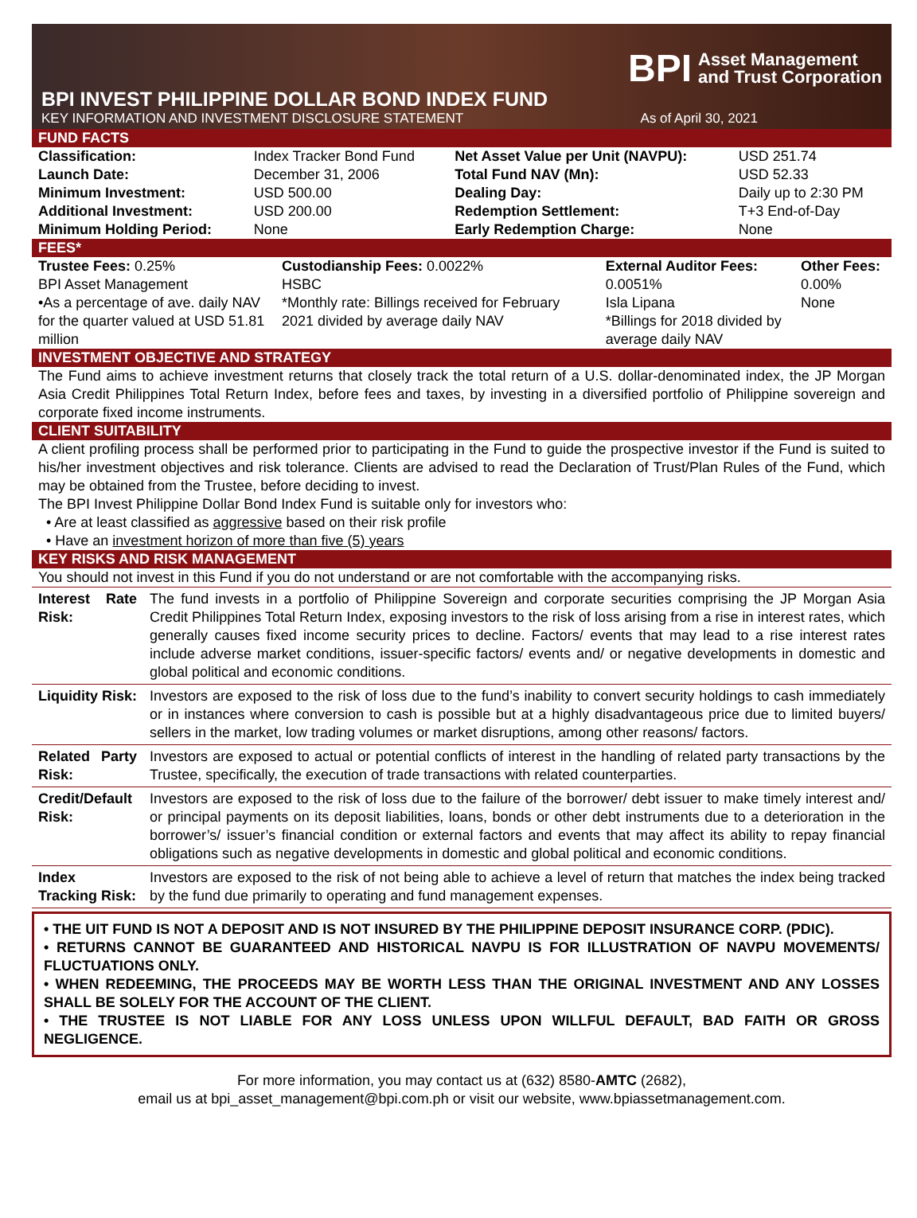BPI Asset Management
and Trust Corporation
BPI INVEST PHILIPPINE DOLLAR BOND INDEX FUND
KEY INFORMATION AND INVESTMENT DISCLOSURE STATEMENT As of April 30, 2021
FUND FACTS
| Classification: | Index Tracker Bond Fund | Net Asset Value per Unit (NAVPU): | USD 251.74 |
| Launch Date: | December 31, 2006 | Total Fund NAV (Mn): | USD 52.33 |
| Minimum Investment: | USD 500.00 | Dealing Day: | Daily up to 2:30 PM |
| Additional Investment: | USD 200.00 | Redemption Settlement: | T+3 End-of-Day |
| Minimum Holding Period: | None | Early Redemption Charge: | None |
FEES*
| Trustee Fees: 0.25% BPI Asset Management •As a percentage of ave. daily NAV for the quarter valued at USD 51.81 million | Custodianship Fees: 0.0022% HSBC *Monthly rate: Billings received for February 2021 divided by average daily NAV | External Auditor Fees: 0.0051% Isla Lipana *Billings for 2018 divided by average daily NAV | Other Fees: 0.00% None |
INVESTMENT OBJECTIVE AND STRATEGY
The Fund aims to achieve investment returns that closely track the total return of a U.S. dollar-denominated index, the JP Morgan Asia Credit Philippines Total Return Index, before fees and taxes, by investing in a diversified portfolio of Philippine sovereign and corporate fixed income instruments.
CLIENT SUITABILITY
A client profiling process shall be performed prior to participating in the Fund to guide the prospective investor if the Fund is suited to his/her investment objectives and risk tolerance. Clients are advised to read the Declaration of Trust/Plan Rules of the Fund, which may be obtained from the Trustee, before deciding to invest.
The BPI Invest Philippine Dollar Bond Index Fund is suitable only for investors who:
• Are at least classified as aggressive based on their risk profile
• Have an investment horizon of more than five (5) years
KEY RISKS AND RISK MANAGEMENT
You should not invest in this Fund if you do not understand or are not comfortable with the accompanying risks.
| Interest Rate Risk: | The fund invests in a portfolio of Philippine Sovereign and corporate securities comprising the JP Morgan Asia Credit Philippines Total Return Index, exposing investors to the risk of loss arising from a rise in interest rates, which generally causes fixed income security prices to decline. Factors/ events that may lead to a rise interest rates include adverse market conditions, issuer-specific factors/ events and/ or negative developments in domestic and global political and economic conditions. |
| Liquidity Risk: | Investors are exposed to the risk of loss due to the fund’s inability to convert security holdings to cash immediately or in instances where conversion to cash is possible but at a highly disadvantageous price due to limited buyers/ sellers in the market, low trading volumes or market disruptions, among other reasons/ factors. |
| Related Party Risk: | Investors are exposed to actual or potential conflicts of interest in the handling of related party transactions by the Trustee, specifically, the execution of trade transactions with related counterparties. |
| Credit/Default Risk: | Investors are exposed to the risk of loss due to the failure of the borrower/ debt issuer to make timely interest and/ or principal payments on its deposit liabilities, loans, bonds or other debt instruments due to a deterioration in the borrower’s/ issuer’s financial condition or external factors and events that may affect its ability to repay financial obligations such as negative developments in domestic and global political and economic conditions. |
| Index Tracking Risk: | Investors are exposed to the risk of not being able to achieve a level of return that matches the index being tracked by the fund due primarily to operating and fund management expenses. |
• THE UIT FUND IS NOT A DEPOSIT AND IS NOT INSURED BY THE PHILIPPINE DEPOSIT INSURANCE CORP. (PDIC).
• RETURNS CANNOT BE GUARANTEED AND HISTORICAL NAVPU IS FOR ILLUSTRATION OF NAVPU MOVEMENTS/ FLUCTUATIONS ONLY.
• WHEN REDEEMING, THE PROCEEDS MAY BE WORTH LESS THAN THE ORIGINAL INVESTMENT AND ANY LOSSES SHALL BE SOLELY FOR THE ACCOUNT OF THE CLIENT.
• THE TRUSTEE IS NOT LIABLE FOR ANY LOSS UNLESS UPON WILLFUL DEFAULT, BAD FAITH OR GROSS NEGLIGENCE.
For more information, you may contact us at (632) 8580-AMTC (2682),
email us at bpi_asset_management@bpi.com.ph or visit our website, www.bpiassetmanagement.com.